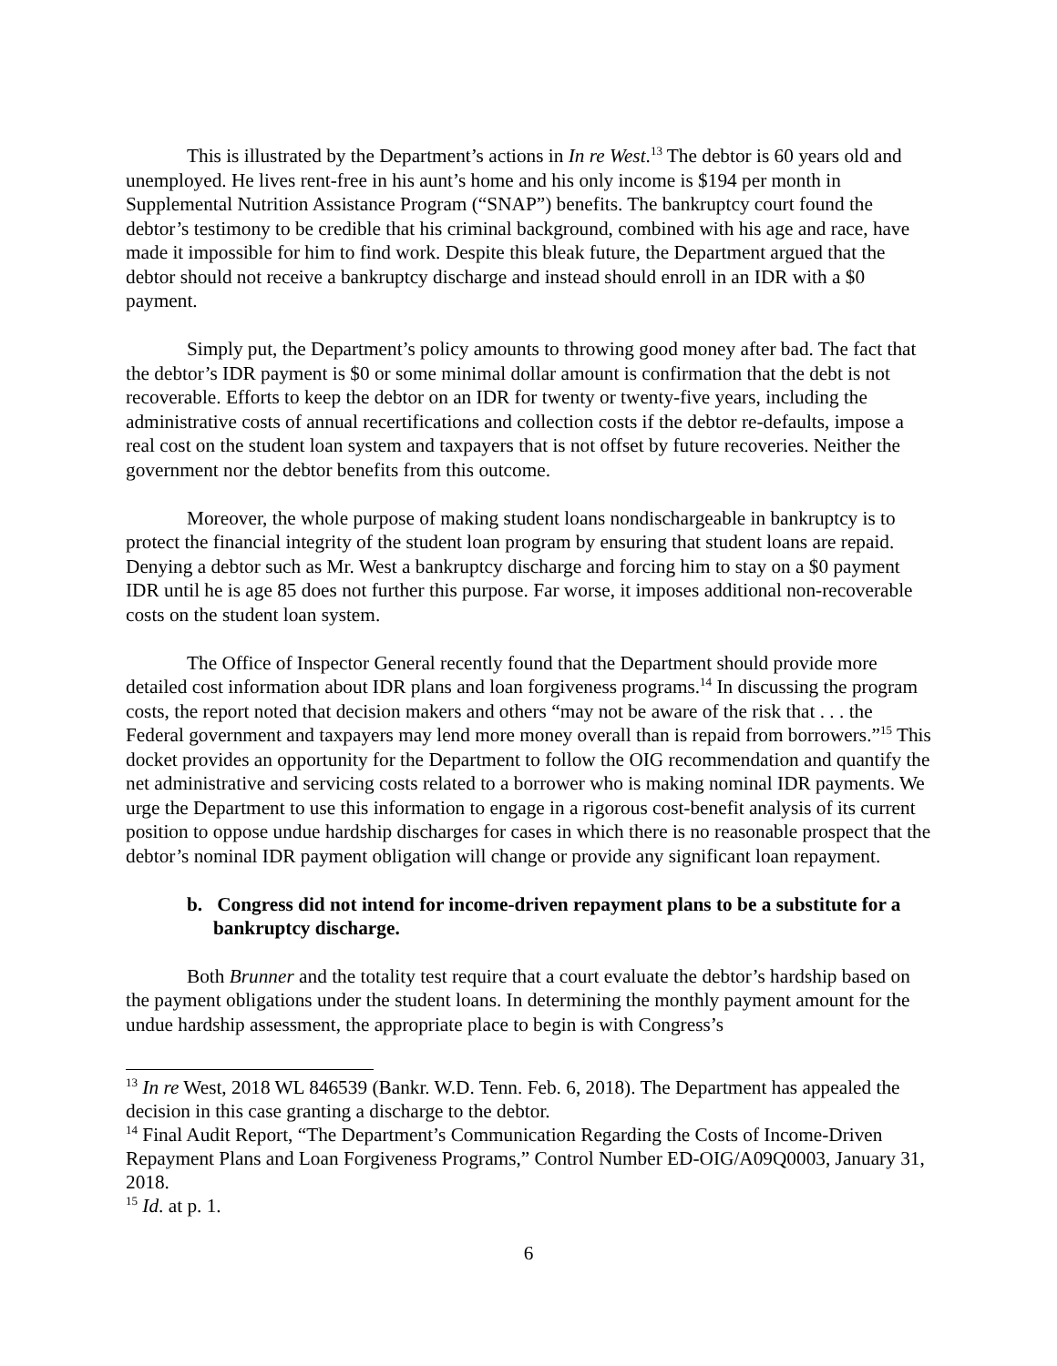This is illustrated by the Department’s actions in In re West.<sup>13</sup> The debtor is 60 years old and unemployed. He lives rent-free in his aunt’s home and his only income is $194 per month in Supplemental Nutrition Assistance Program (“SNAP”) benefits. The bankruptcy court found the debtor’s testimony to be credible that his criminal background, combined with his age and race, have made it impossible for him to find work. Despite this bleak future, the Department argued that the debtor should not receive a bankruptcy discharge and instead should enroll in an IDR with a $0 payment.
Simply put, the Department’s policy amounts to throwing good money after bad. The fact that the debtor’s IDR payment is $0 or some minimal dollar amount is confirmation that the debt is not recoverable. Efforts to keep the debtor on an IDR for twenty or twenty-five years, including the administrative costs of annual recertifications and collection costs if the debtor re-defaults, impose a real cost on the student loan system and taxpayers that is not offset by future recoveries. Neither the government nor the debtor benefits from this outcome.
Moreover, the whole purpose of making student loans nondischargeable in bankruptcy is to protect the financial integrity of the student loan program by ensuring that student loans are repaid. Denying a debtor such as Mr. West a bankruptcy discharge and forcing him to stay on a $0 payment IDR until he is age 85 does not further this purpose. Far worse, it imposes additional non-recoverable costs on the student loan system.
The Office of Inspector General recently found that the Department should provide more detailed cost information about IDR plans and loan forgiveness programs.<sup>14</sup> In discussing the program costs, the report noted that decision makers and others “may not be aware of the risk that . . . the Federal government and taxpayers may lend more money overall than is repaid from borrowers.”<sup>15</sup> This docket provides an opportunity for the Department to follow the OIG recommendation and quantify the net administrative and servicing costs related to a borrower who is making nominal IDR payments. We urge the Department to use this information to engage in a rigorous cost-benefit analysis of its current position to oppose undue hardship discharges for cases in which there is no reasonable prospect that the debtor’s nominal IDR payment obligation will change or provide any significant loan repayment.
b. Congress did not intend for income-driven repayment plans to be a substitute for a bankruptcy discharge.
Both Brunner and the totality test require that a court evaluate the debtor’s hardship based on the payment obligations under the student loans. In determining the monthly payment amount for the undue hardship assessment, the appropriate place to begin is with Congress’s
<sup>13</sup> In re West, 2018 WL 846539 (Bankr. W.D. Tenn. Feb. 6, 2018). The Department has appealed the decision in this case granting a discharge to the debtor.
<sup>14</sup> Final Audit Report, “The Department’s Communication Regarding the Costs of Income-Driven Repayment Plans and Loan Forgiveness Programs,” Control Number ED-OIG/A09Q0003, January 31, 2018.
<sup>15</sup> Id. at p. 1.
6